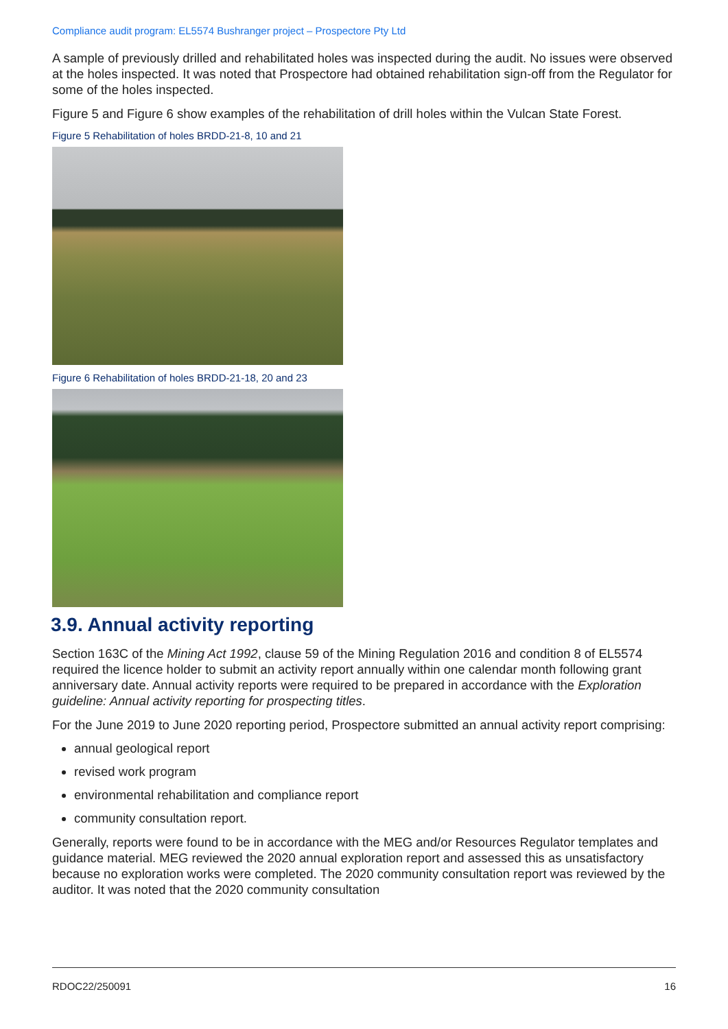Compliance audit program: EL5574 Bushranger project – Prospectore Pty Ltd
A sample of previously drilled and rehabilitated holes was inspected during the audit. No issues were observed at the holes inspected. It was noted that Prospectore had obtained rehabilitation sign-off from the Regulator for some of the holes inspected.
Figure 5 and Figure 6 show examples of the rehabilitation of drill holes within the Vulcan State Forest.
Figure 5 Rehabilitation of holes BRDD-21-8, 10 and 21
Figure 6 Rehabilitation of holes BRDD-21-18, 20 and 23
3.9. Annual activity reporting
Section 163C of the Mining Act 1992, clause 59 of the Mining Regulation 2016 and condition 8 of EL5574 required the licence holder to submit an activity report annually within one calendar month following grant anniversary date. Annual activity reports were required to be prepared in accordance with the Exploration guideline: Annual activity reporting for prospecting titles.
For the June 2019 to June 2020 reporting period, Prospectore submitted an annual activity report comprising:
annual geological report
revised work program
environmental rehabilitation and compliance report
community consultation report.
Generally, reports were found to be in accordance with the MEG and/or Resources Regulator templates and guidance material. MEG reviewed the 2020 annual exploration report and assessed this as unsatisfactory because no exploration works were completed. The 2020 community consultation report was reviewed by the auditor. It was noted that the 2020 community consultation
RDOC22/250091 16